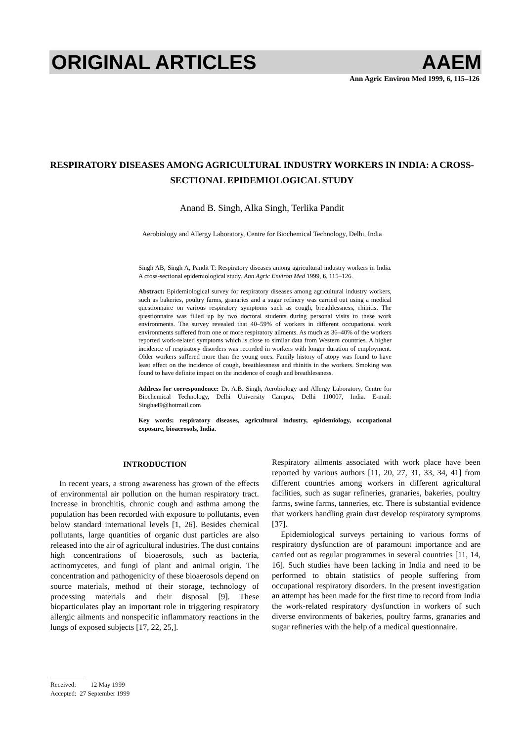ORIGINAL ARTICLES AAEM
Ann Agric Environ Med 1999, 6, 115–126
RESPIRATORY DISEASES AMONG AGRICULTURAL INDUSTRY WORKERS IN INDIA: A CROSS-SECTIONAL EPIDEMIOLOGICAL STUDY
Anand B. Singh, Alka Singh, Terlika Pandit
Aerobiology and Allergy Laboratory, Centre for Biochemical Technology, Delhi, India
Singh AB, Singh A, Pandit T: Respiratory diseases among agricultural industry workers in India. A cross-sectional epidemiological study. Ann Agric Environ Med 1999, 6, 115–126.
Abstract: Epidemiological survey for respiratory diseases among agricultural industry workers, such as bakeries, poultry farms, granaries and a sugar refinery was carried out using a medical questionnaire on various respiratory symptoms such as cough, breathlessness, rhinitis. The questionnaire was filled up by two doctoral students during personal visits to these work environments. The survey revealed that 40–59% of workers in different occupational work environments suffered from one or more respiratory ailments. As much as 36–40% of the workers reported work-related symptoms which is close to similar data from Western countries. A higher incidence of respiratory disorders was recorded in workers with longer duration of employment. Older workers suffered more than the young ones. Family history of atopy was found to have least effect on the incidence of cough, breathlessness and rhinitis in the workers. Smoking was found to have definite impact on the incidence of cough and breathlessness.
Address for correspondence: Dr. A.B. Singh, Aerobiology and Allergy Laboratory, Centre for Biochemical Technology, Delhi University Campus, Delhi 110007, India. E-mail: Singha49@hotmail.com
Key words: respiratory diseases, agricultural industry, epidemiology, occupational exposure, bioaerosols, India.
INTRODUCTION
In recent years, a strong awareness has grown of the effects of environmental air pollution on the human respiratory tract. Increase in bronchitis, chronic cough and asthma among the population has been recorded with exposure to pollutants, even below standard international levels [1, 26]. Besides chemical pollutants, large quantities of organic dust particles are also released into the air of agricultural industries. The dust contains high concentrations of bioaerosols, such as bacteria, actinomycetes, and fungi of plant and animal origin. The concentration and pathogenicity of these bioaerosols depend on source materials, method of their storage, technology of processing materials and their disposal [9]. These bioparticulates play an important role in triggering respiratory allergic ailments and nonspecific inflammatory reactions in the lungs of exposed subjects [17, 22, 25,].
Respiratory ailments associated with work place have been reported by various authors [11, 20, 27, 31, 33, 34, 41] from different countries among workers in different agricultural facilities, such as sugar refineries, granaries, bakeries, poultry farms, swine farms, tanneries, etc. There is substantial evidence that workers handling grain dust develop respiratory symptoms [37].
Epidemiological surveys pertaining to various forms of respiratory dysfunction are of paramount importance and are carried out as regular programmes in several countries [11, 14, 16]. Such studies have been lacking in India and need to be performed to obtain statistics of people suffering from occupational respiratory disorders. In the present investigation an attempt has been made for the first time to record from India the work-related respiratory dysfunction in workers of such diverse environments of bakeries, poultry farms, granaries and sugar refineries with the help of a medical questionnaire.
Received: 12 May 1999
Accepted: 27 September 1999